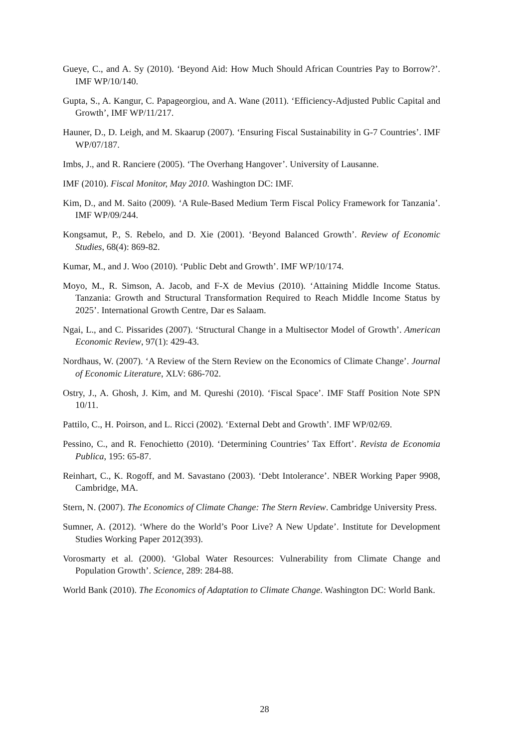Gueye, C., and A. Sy (2010). ‘Beyond Aid: How Much Should African Countries Pay to Borrow?’. IMF WP/10/140.
Gupta, S., A. Kangur, C. Papageorgiou, and A. Wane (2011). ‘Efficiency-Adjusted Public Capital and Growth’, IMF WP/11/217.
Hauner, D., D. Leigh, and M. Skaarup (2007). ‘Ensuring Fiscal Sustainability in G-7 Countries’. IMF WP/07/187.
Imbs, J., and R. Ranciere (2005). ‘The Overhang Hangover’. University of Lausanne.
IMF (2010). Fiscal Monitor, May 2010. Washington DC: IMF.
Kim, D., and M. Saito (2009). ‘A Rule-Based Medium Term Fiscal Policy Framework for Tanzania’. IMF WP/09/244.
Kongsamut, P., S. Rebelo, and D. Xie (2001). ‘Beyond Balanced Growth’. Review of Economic Studies, 68(4): 869-82.
Kumar, M., and J. Woo (2010). ‘Public Debt and Growth’. IMF WP/10/174.
Moyo, M., R. Simson, A. Jacob, and F-X de Mevius (2010). ‘Attaining Middle Income Status. Tanzania: Growth and Structural Transformation Required to Reach Middle Income Status by 2025’. International Growth Centre, Dar es Salaam.
Ngai, L., and C. Pissarides (2007). ‘Structural Change in a Multisector Model of Growth’. American Economic Review, 97(1): 429-43.
Nordhaus, W. (2007). ‘A Review of the Stern Review on the Economics of Climate Change’. Journal of Economic Literature, XLV: 686-702.
Ostry, J., A. Ghosh, J. Kim, and M. Qureshi (2010). ‘Fiscal Space’. IMF Staff Position Note SPN 10/11.
Pattilo, C., H. Poirson, and L. Ricci (2002). ‘External Debt and Growth’. IMF WP/02/69.
Pessino, C., and R. Fenochietto (2010). ‘Determining Countries’ Tax Effort’. Revista de Economia Publica, 195: 65-87.
Reinhart, C., K. Rogoff, and M. Savastano (2003). ‘Debt Intolerance’. NBER Working Paper 9908, Cambridge, MA.
Stern, N. (2007). The Economics of Climate Change: The Stern Review. Cambridge University Press.
Sumner, A. (2012). ‘Where do the World’s Poor Live? A New Update’. Institute for Development Studies Working Paper 2012(393).
Vorosmarty et al. (2000). ‘Global Water Resources: Vulnerability from Climate Change and Population Growth’. Science, 289: 284-88.
World Bank (2010). The Economics of Adaptation to Climate Change. Washington DC: World Bank.
28